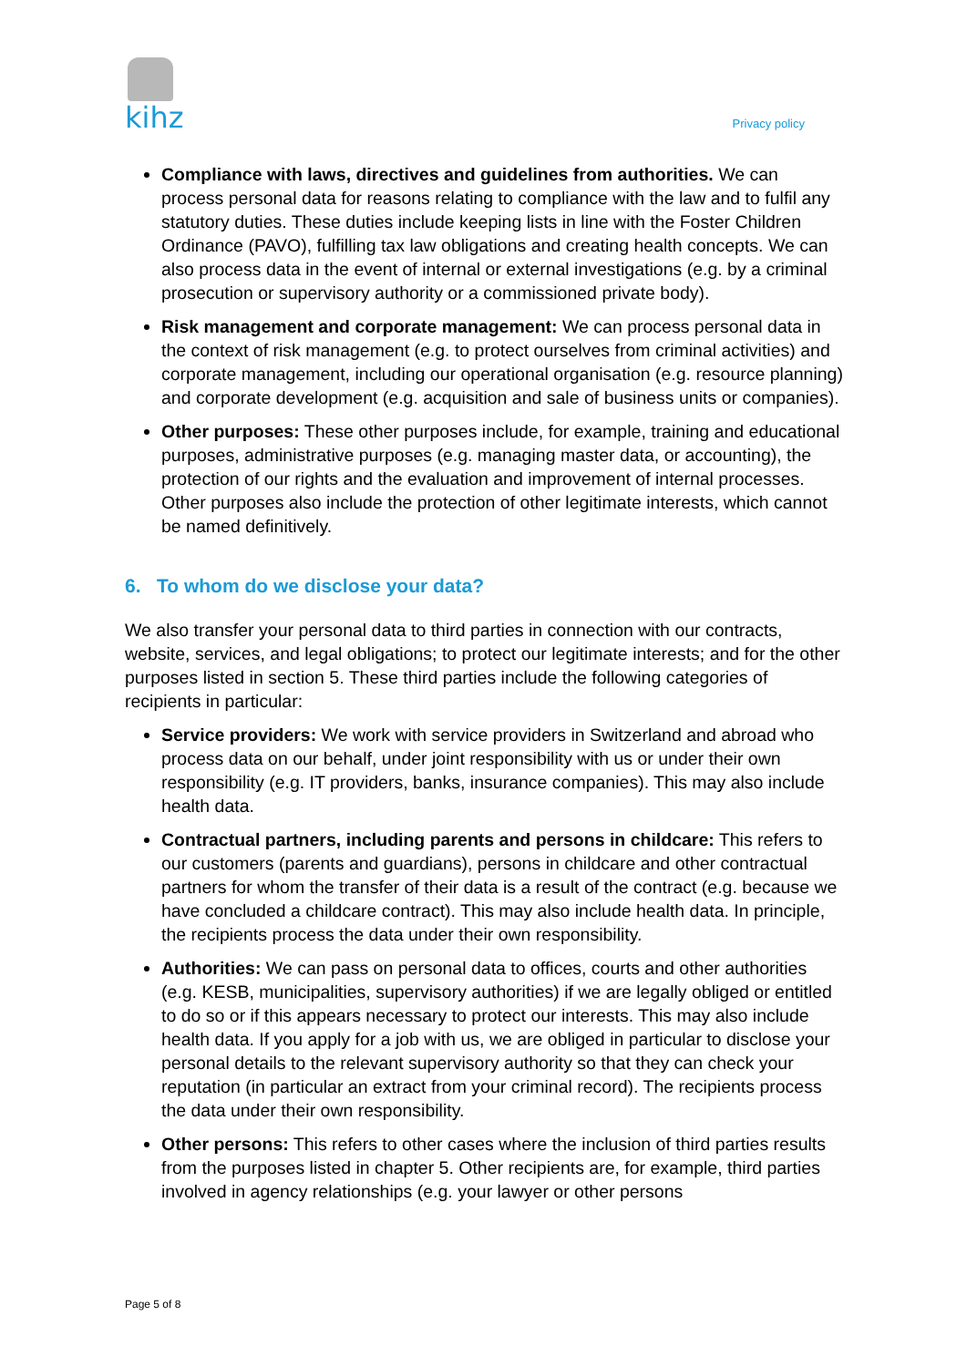kihz Privacy policy
Compliance with laws, directives and guidelines from authorities. We can process personal data for reasons relating to compliance with the law and to fulfil any statutory duties. These duties include keeping lists in line with the Foster Children Ordinance (PAVO), fulfilling tax law obligations and creating health concepts. We can also process data in the event of internal or external investigations (e.g. by a criminal prosecution or supervisory authority or a commissioned private body).
Risk management and corporate management: We can process personal data in the context of risk management (e.g. to protect ourselves from criminal activities) and corporate management, including our operational organisation (e.g. resource planning) and corporate development (e.g. acquisition and sale of business units or companies).
Other purposes: These other purposes include, for example, training and educational purposes, administrative purposes (e.g. managing master data, or accounting), the protection of our rights and the evaluation and improvement of internal processes. Other purposes also include the protection of other legitimate interests, which cannot be named definitively.
6. To whom do we disclose your data?
We also transfer your personal data to third parties in connection with our contracts, website, services, and legal obligations; to protect our legitimate interests; and for the other purposes listed in section 5. These third parties include the following categories of recipients in particular:
Service providers: We work with service providers in Switzerland and abroad who process data on our behalf, under joint responsibility with us or under their own responsibility (e.g. IT providers, banks, insurance companies). This may also include health data.
Contractual partners, including parents and persons in childcare: This refers to our customers (parents and guardians), persons in childcare and other contractual partners for whom the transfer of their data is a result of the contract (e.g. because we have concluded a childcare contract). This may also include health data. In principle, the recipients process the data under their own responsibility.
Authorities: We can pass on personal data to offices, courts and other authorities (e.g. KESB, municipalities, supervisory authorities) if we are legally obliged or entitled to do so or if this appears necessary to protect our interests. This may also include health data. If you apply for a job with us, we are obliged in particular to disclose your personal details to the relevant supervisory authority so that they can check your reputation (in particular an extract from your criminal record). The recipients process the data under their own responsibility.
Other persons: This refers to other cases where the inclusion of third parties results from the purposes listed in chapter 5. Other recipients are, for example, third parties involved in agency relationships (e.g. your lawyer or other persons
Page 5 of 8